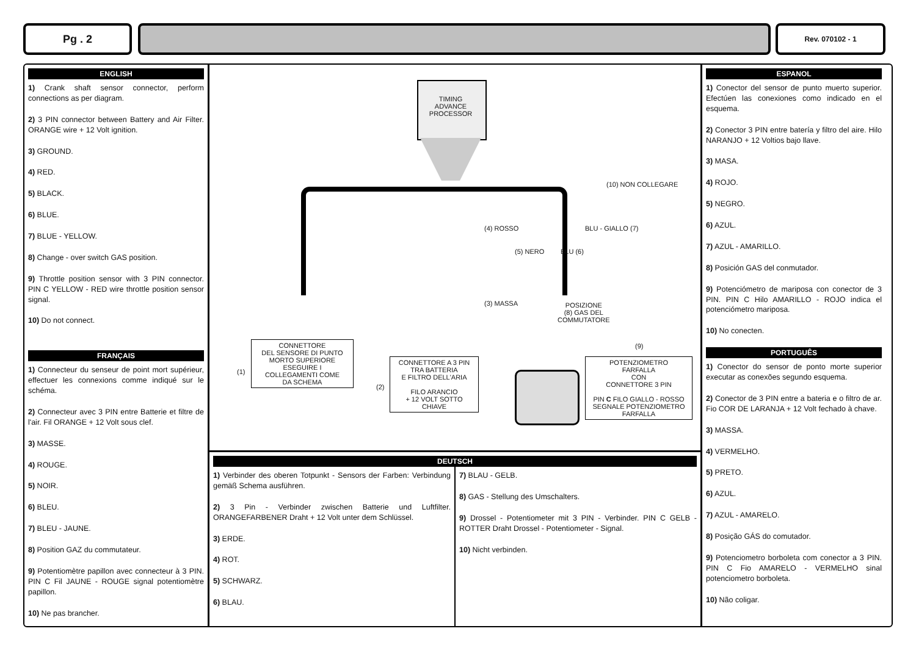Pg . 2 Rev. 070102 - 1
ENGLISH
1) Crank shaft sensor connector, perform connections as per diagram.
2) 3 PIN connector between Battery and Air Filter. ORANGE wire + 12 Volt ignition.
3) GROUND.
4) RED.
5) BLACK.
6) BLUE.
7) BLUE - YELLOW.
8) Change - over switch GAS position.
9) Throttle position sensor with 3 PIN connector. PIN C YELLOW - RED wire throttle position sensor signal.
10) Do not connect.
FRANÇAIS
1) Connecteur du senseur de point mort supérieur, effectuer les connexions comme indiqué sur le schéma.
2) Connecteur avec 3 PIN entre Batterie et filtre de l'air. Fil ORANGE + 12 Volt sous clef.
3) MASSE.
4) ROUGE.
5) NOIR.
6) BLEU.
7) BLEU - JAUNE.
8) Position GAZ du commutateur.
9) Potentiomètre papillon avec connecteur à 3 PIN. PIN C Fil JAUNE - ROUGE signal potentiomètre papillon.
10) Ne pas brancher.
TIMING
ADVANCE
PROCESSOR
(10) NON COLLEGARE
(4) ROSSO BLU - GIALLO (7)
(5) NERO BLU (6)
(3) MASSA
POSIZIONE
(8) GAS DEL
COMMUTATORE
(9)
(1)
(2)
CONNETTORE
DEL SENSORE DI PUNTO
MORTO SUPERIORE
ESEGUIRE I
COLLEGAMENTI COME
DA SCHEMA
CONNETTORE A 3 PIN
TRA BATTERIA
E FILTRO DELL'ARIA
FILO ARANCIO
+ 12 VOLT SOTTO
CHIAVE
POTENZIOMETRO
FARFALLA
CON
CONNETTORE 3 PIN
PIN C FILO GIALLO - ROSSO
SEGNALE POTENZIOMETRO
FARFALLA
DEUTSCH
1) Verbinder des oberen Totpunkt - Sensors der Farben: Verbindung gemäß Schema ausführen.
2) 3 Pin - Verbinder zwischen Batterie und Luftfilter. ORANGEFARBENER Draht + 12 Volt unter dem Schlüssel.
3) ERDE.
4) ROT.
5) SCHWARZ.
6) BLAU.
7) BLAU - GELB.
8) GAS - Stellung des Umschalters.
9) Drossel - Potentiometer mit 3 PIN - Verbinder. PIN C GELB - ROTTER Draht Drossel - Potentiometer - Signal.
10) Nicht verbinden.
ESPANOL
1) Conector del sensor de punto muerto superior. Efectúen las conexiones como indicado en el esquema.
2) Conector 3 PIN entre batería y filtro del aire. Hilo NARANJO + 12 Voltios bajo llave.
3) MASA.
4) ROJO.
5) NEGRO.
6) AZUL.
7) AZUL - AMARILLO.
8) Posición GAS del conmutador.
9) Potenciómetro de mariposa con conector de 3 PIN. PIN C Hilo AMARILLO - ROJO indica el potenciómetro mariposa.
10) No conecten.
PORTUGUÊS
1) Conector do sensor de ponto morte superior executar as conexões segundo esquema.
2) Conector de 3 PIN entre a bateria e o filtro de ar. Fio COR DE LARANJA + 12 Volt fechado à chave.
3) MASSA.
4) VERMELHO.
5) PRETO.
6) AZUL.
7) AZUL - AMARELO.
8) Posição GÁS do comutador.
9) Potenciometro borboleta com conector a 3 PIN. PIN C Fio AMARELO - VERMELHO sinal potenciometro borboleta.
10) Não coligar.